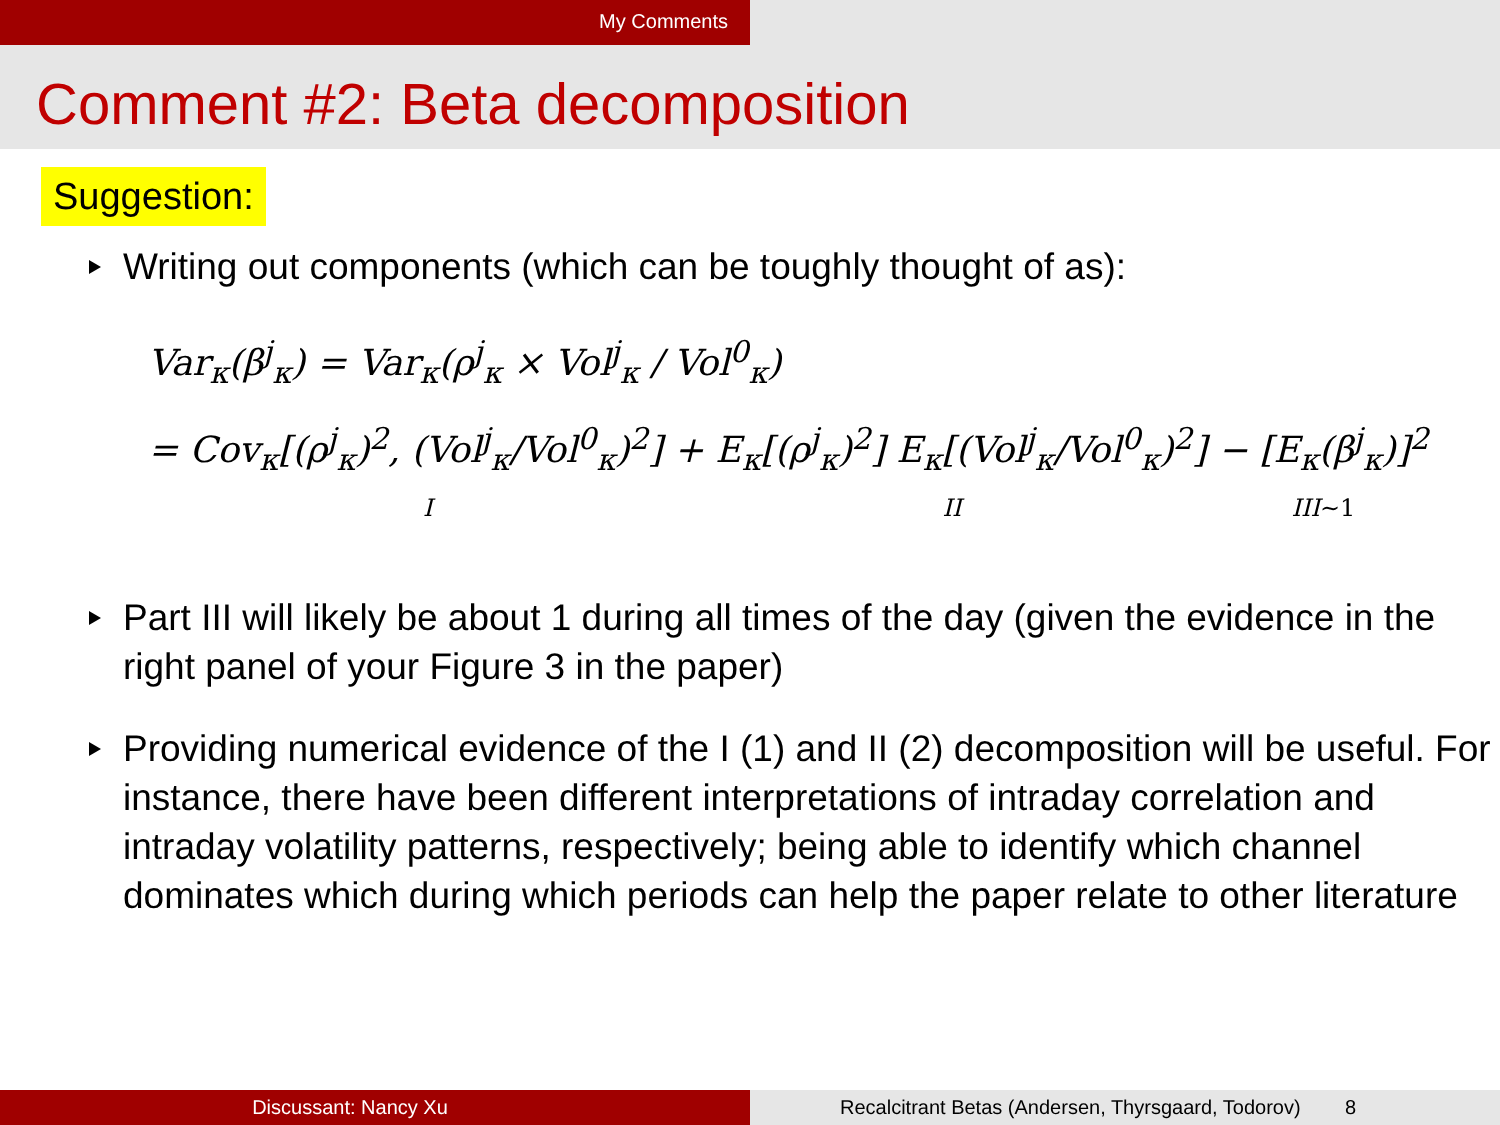My Comments
Comment #2: Beta decomposition
Suggestion:
Writing out components (which can be toughly thought of as):
Var<sub>κ</sub>(β<sup>j</sup><sub>κ</sub>) = Var<sub>κ</sub>(ρ<sup>j</sup><sub>κ</sub> × Vol<sup>j</sup><sub>κ</sub> / Vol<sup>0</sup><sub>κ</sub>)
= Cov<sub>κ</sub>[(ρ<sup>j</sup><sub>κ</sub>)<sup>2</sup>, (Vol<sup>j</sup><sub>κ</sub>/Vol<sup>0</sup><sub>κ</sub>)<sup>2</sup>] + E<sub>κ</sub>[(ρ<sup>j</sup><sub>κ</sub>)<sup>2</sup>] E<sub>κ</sub>[(Vol<sup>j</sup><sub>κ</sub>/Vol<sup>0</sup><sub>κ</sub>)<sup>2</sup>] − [E<sub>κ</sub>(β<sup>j</sup><sub>κ</sub>)]<sup>2</sup>
I II III∼1
Part III will likely be about 1 during all times of the day (given the evidence in the right panel of your Figure 3 in the paper)
Providing numerical evidence of the I (1) and II (2) decomposition will be useful. For instance, there have been different interpretations of intraday correlation and intraday volatility patterns, respectively; being able to identify which channel dominates which during which periods can help the paper relate to other literature
Discussant: Nancy Xu Recalcitrant Betas (Andersen, Thyrsgaard, Todorov) 8